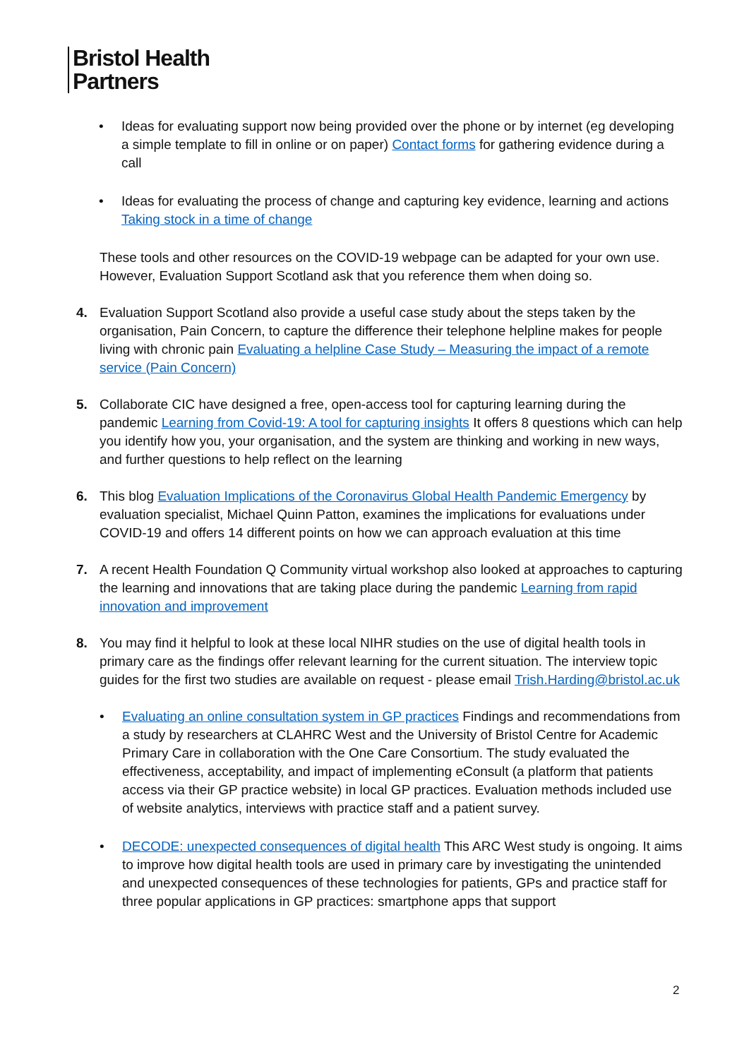Bristol Health
Partners
• Ideas for evaluating support now being provided over the phone or by internet (eg developing a simple template to fill in online or on paper) Contact forms for gathering evidence during a call
• Ideas for evaluating the process of change and capturing key evidence, learning and actions Taking stock in a time of change
These tools and other resources on the COVID-19 webpage can be adapted for your own use. However, Evaluation Support Scotland ask that you reference them when doing so.
4. Evaluation Support Scotland also provide a useful case study about the steps taken by the organisation, Pain Concern, to capture the difference their telephone helpline makes for people living with chronic pain Evaluating a helpline Case Study – Measuring the impact of a remote service (Pain Concern)
5. Collaborate CIC have designed a free, open-access tool for capturing learning during the pandemic Learning from Covid-19: A tool for capturing insights It offers 8 questions which can help you identify how you, your organisation, and the system are thinking and working in new ways, and further questions to help reflect on the learning
6. This blog Evaluation Implications of the Coronavirus Global Health Pandemic Emergency by evaluation specialist, Michael Quinn Patton, examines the implications for evaluations under COVID-19 and offers 14 different points on how we can approach evaluation at this time
7. A recent Health Foundation Q Community virtual workshop also looked at approaches to capturing the learning and innovations that are taking place during the pandemic Learning from rapid innovation and improvement
8. You may find it helpful to look at these local NIHR studies on the use of digital health tools in primary care as the findings offer relevant learning for the current situation. The interview topic guides for the first two studies are available on request - please email Trish.Harding@bristol.ac.uk
• Evaluating an online consultation system in GP practices Findings and recommendations from a study by researchers at CLAHRC West and the University of Bristol Centre for Academic Primary Care in collaboration with the One Care Consortium. The study evaluated the effectiveness, acceptability, and impact of implementing eConsult (a platform that patients access via their GP practice website) in local GP practices. Evaluation methods included use of website analytics, interviews with practice staff and a patient survey.
• DECODE: unexpected consequences of digital health This ARC West study is ongoing. It aims to improve how digital health tools are used in primary care by investigating the unintended and unexpected consequences of these technologies for patients, GPs and practice staff for three popular applications in GP practices: smartphone apps that support
2